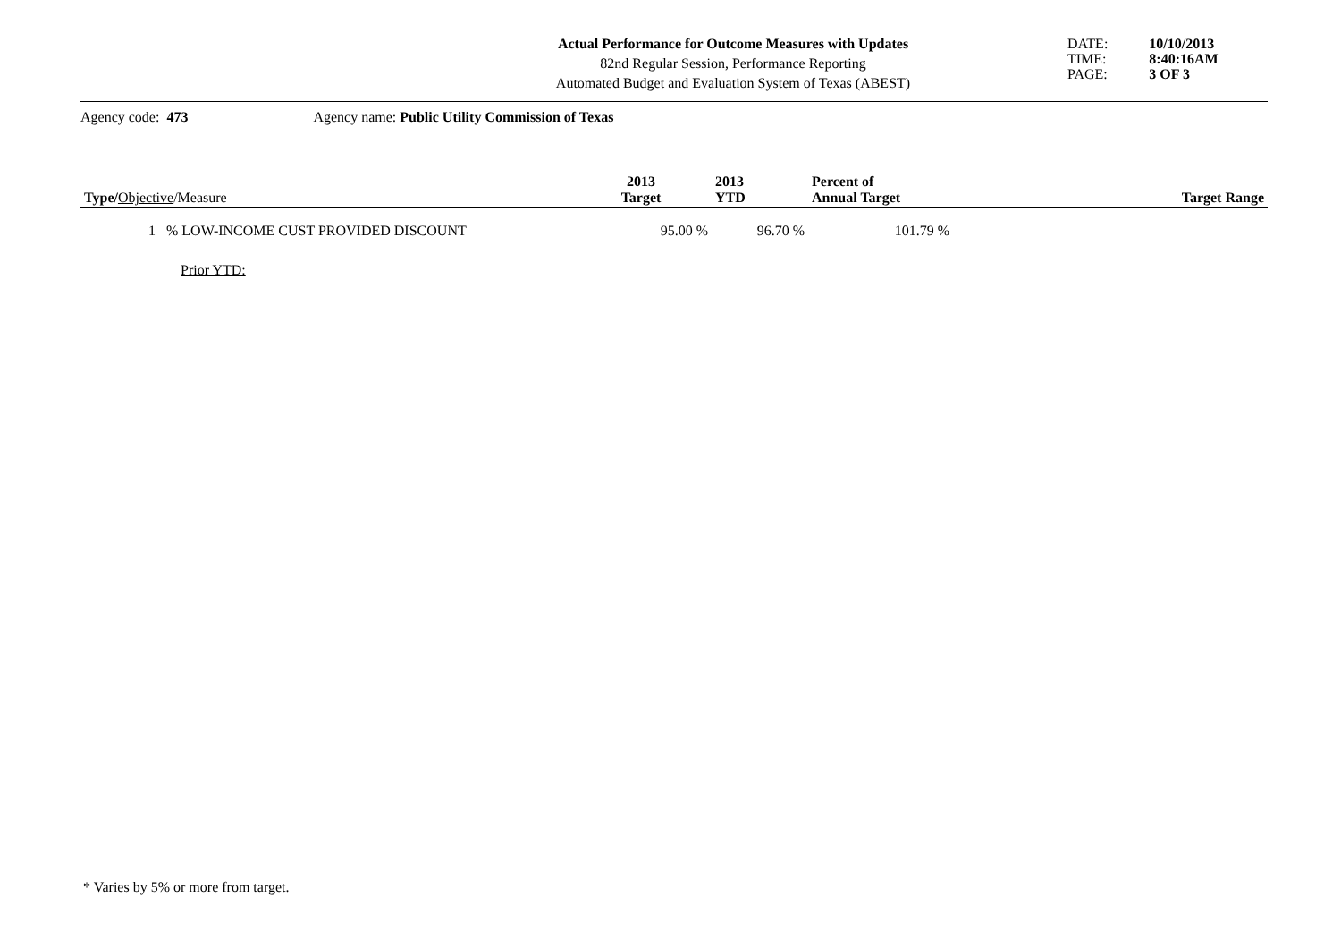Actual Performance for Outcome Measures with Updates
82nd Regular Session, Performance Reporting
Automated Budget and Evaluation System of Texas (ABEST)
DATE:
TIME:
PAGE:
10/10/2013
8:40:16AM
3 OF 3
Agency code: 473 Agency name: Public Utility Commission of Texas
| Type/ Objective /Measure | 2013 Target | 2013 YTD | Percent of Annual Target | Target Range |
| --- | --- | --- | --- | --- |
| 1 % LOW-INCOME CUST PROVIDED DISCOUNT | 95.00 % | 96.70 % | 101.79 % | |
| Prior YTD: | | | | |
* Varies by 5% or more from target.